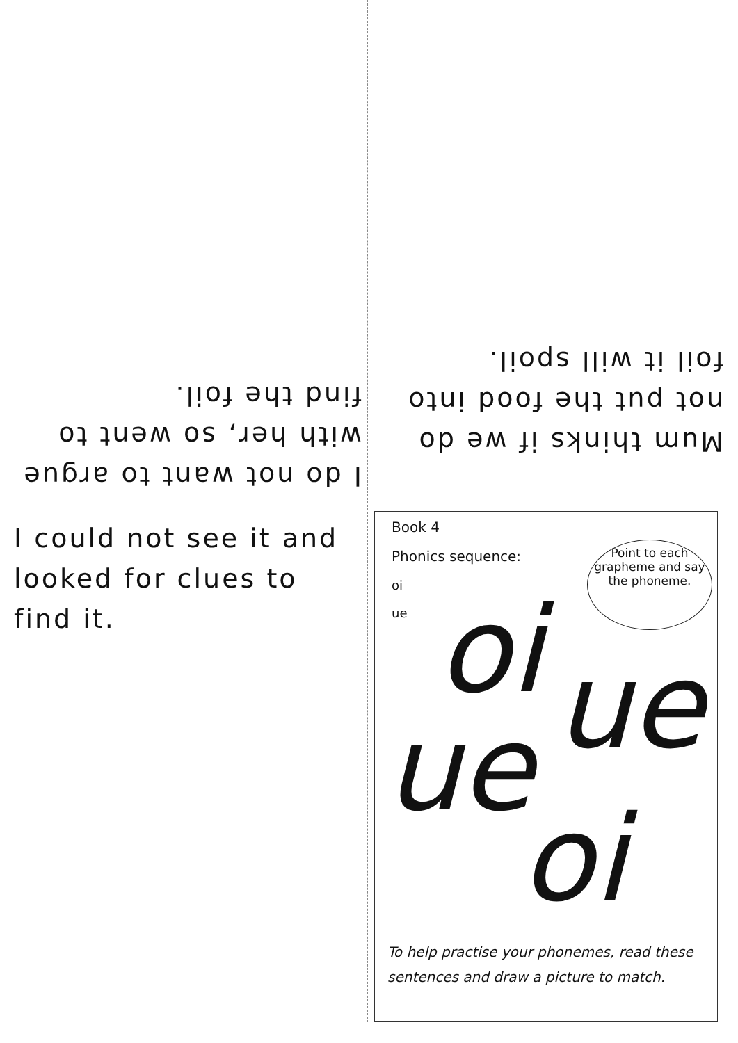I do not want to argue with her, so went to find the foil.
Mum thinks if we do not put the food into foil it will spoil.
I could not see it and looked for clues to find it.
Book 4
Phonics sequence:
oi
ue
Point to each grapheme and say the phoneme.
oi ue
ue
oi
To help practise your phonemes, read these sentences and draw a picture to match.